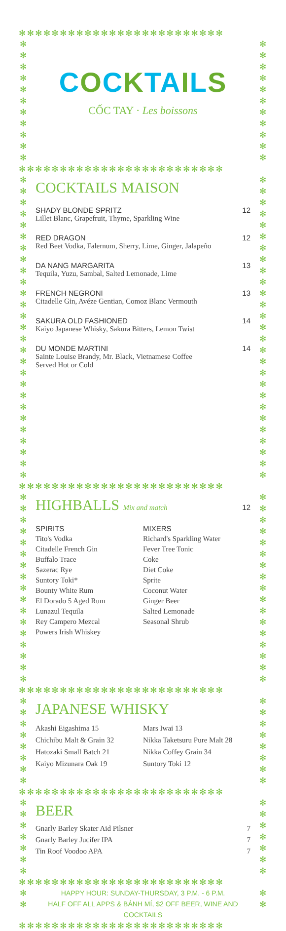✻✻✻✻✻✻✻✻✻✻✻✻✻✻✻✻✻✻✻✻✻✻✻✻✻
✻
✻
✻
✻
✻
✻
✻
✻
✻
✻
✻
COCKTAILS
CỐC TAY · Les boissons
✻
✻
✻
✻
✻
✻
✻
✻
✻
✻
✻
✻✻✻✻✻✻✻✻✻✻✻✻✻✻✻✻✻✻✻✻✻✻✻✻✻
✻
✻
✻
✻
✻
✻
✻
✻
✻
✻
✻
✻
✻
✻
✻
✻
✻
✻
✻
✻
✻
✻
✻
✻
✻
✻
✻
COCKTAILS MAISON
SHADY BLONDE SPRITZ 12
Lillet Blanc, Grapefruit, Thyme, Sparkling Wine
RED DRAGON 12
Red Beet Vodka, Falernum, Sherry, Lime, Ginger, Jalapeño
DA NANG MARGARITA 13
Tequila, Yuzu, Sambal, Salted Lemonade, Lime
FRENCH NEGRONI 13
Citadelle Gin, Avéze Gentian, Comoz Blanc Vermouth
SAKURA OLD FASHIONED 14
Kaiyo Japanese Whisky, Sakura Bitters, Lemon Twist
DU MONDE MARTINI 14
Sainte Louise Brandy, Mr. Black, Vietnamese Coffee
Served Hot or Cold
✻
✻
✻
✻
✻
✻
✻
✻
✻
✻
✻
✻
✻
✻
✻
✻
✻
✻
✻
✻
✻
✻
✻
✻
✻
✻
✻
✻✻✻✻✻✻✻✻✻✻✻✻✻✻✻✻✻✻✻✻✻✻✻✻✻
✻
✻
✻
✻
✻
✻
✻
✻
✻
✻
✻
✻
✻
✻
✻
✻
✻
HIGHBALLS Mix and match 12
SPIRITS
Tito's Vodka
Citadelle French Gin
Buffalo Trace
Sazerac Rye
Suntory Toki*
Bounty White Rum
El Dorado 5 Aged Rum
Lunazul Tequila
Rey Campero Mezcal
Powers Irish Whiskey
MIXERS
Richard's Sparkling Water
Fever Tree Tonic
Coke
Diet Coke
Sprite
Coconut Water
Ginger Beer
Salted Lemonade
Seasonal Shrub
✻
✻
✻
✻
✻
✻
✻
✻
✻
✻
✻
✻
✻
✻
✻
✻
✻
✻✻✻✻✻✻✻✻✻✻✻✻✻✻✻✻✻✻✻✻✻✻✻✻✻
✻
✻
✻
✻
✻
✻
✻
✻
JAPANESE WHISKY
Akashi Eigashima 15
Chichibu Malt & Grain 32
Hatozaki Small Batch 21
Kaiyo Mizunara Oak 19
Mars Iwai 13
Nikka Taketsuru Pure Malt 28
Nikka Coffey Grain 34
Suntory Toki 12
✻
✻
✻
✻
✻
✻
✻
✻
✻✻✻✻✻✻✻✻✻✻✻✻✻✻✻✻✻✻✻✻✻✻✻✻✻
✻
✻
✻
✻
✻
✻
✻
BEER
Gnarly Barley Skater Aid Pilsner 7
Gnarly Barley Jucifer IPA 7
Tin Roof Voodoo APA 7
✻
✻
✻
✻
✻
✻
✻
✻✻✻✻✻✻✻✻✻✻✻✻✻✻✻✻✻✻✻✻✻✻✻✻✻
✻
✻
HAPPY HOUR: SUNDAY-THURSDAY, 3 P.M. - 6 P.M.
HALF OFF ALL APPS & BÁNH MÍ, $2 OFF BEER, WINE AND COCKTAILS
✻
✻
✻✻✻✻✻✻✻✻✻✻✻✻✻✻✻✻✻✻✻✻✻✻✻✻✻